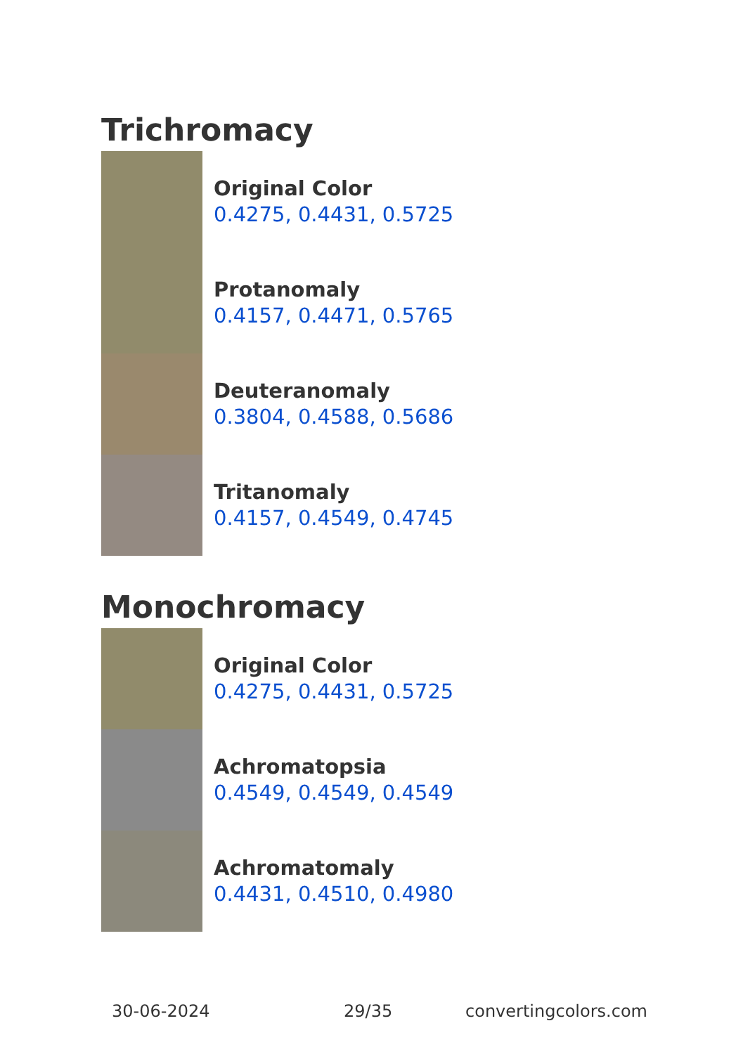Trichromacy
Original Color
0.4275, 0.4431, 0.5725
Protanomaly
0.4157, 0.4471, 0.5765
Deuteranomaly
0.3804, 0.4588, 0.5686
Tritanomaly
0.4157, 0.4549, 0.4745
Monochromacy
Original Color
0.4275, 0.4431, 0.5725
Achromatopsia
0.4549, 0.4549, 0.4549
Achromatomaly
0.4431, 0.4510, 0.4980
30-06-2024 29/35 convertingcolors.com